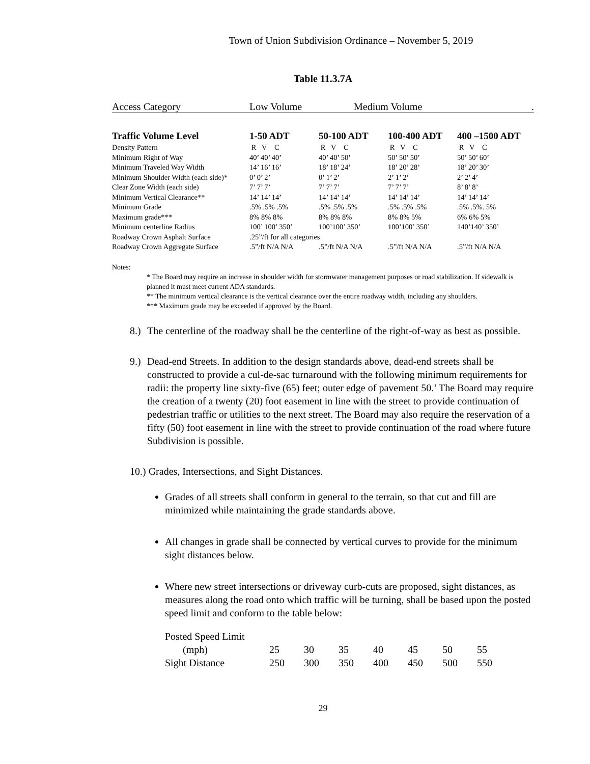Town of Union Subdivision Ordinance – November 5, 2019
Table 11.3.7A
Access Category Low Volume Medium Volume.
| Traffic Volume Level | 1-50 ADT | 50-100 ADT | 100-400 ADT | 400 –1500 ADT |
| --- | --- | --- | --- | --- |
| Density Pattern | R V C | R V C | R V C | R V C |
| Minimum Right of Way | 40’ 40’ 40’ | 40’ 40’ 50’ | 50’ 50’ 50’ | 50’ 50’ 60’ |
| Minimum Traveled Way Width | 14’ 16’ 16’ | 18’ 18’ 24’ | 18’ 20’ 28’ | 18’ 20’ 30’ |
| Minimum Shoulder Width (each side)* | 0’ 0’ 2’ | 0’ 1’ 2’ | 2’ 1’ 2’ | 2’ 2’ 4’ |
| Clear Zone Width (each side) | 7’ 7’ 7’ | 7’ 7’ 7’ | 7’ 7’ 7’ | 8’ 8’ 8’ |
| Minimum Vertical Clearance** | 14’ 14’ 14’ | 14’ 14’ 14’ | 14’ 14’ 14’ | 14’ 14’ 14’ |
| Minimum Grade | .5% .5% .5% | .5% .5% .5% | .5% .5% .5% | .5% .5%. 5% |
| Maximum grade*** | 8% 8% 8% | 8% 8% 8% | 8% 8% 5% | 6% 6% 5% |
| Minimum centerline Radius | 100’ 100’ 350’ | 100’100’ 350’ | 100’100’ 350’ | 140’140’ 350’ |
| Roadway Crown Asphalt Surface | .25”/ft for all categories | | | |
| Roadway Crown Aggregate Surface | .5”/ft N/A N/A | .5”/ft N/A N/A | .5”/ft N/A N/A | .5”/ft N/A N/A |
Notes:
* The Board may require an increase in shoulder width for stormwater management purposes or road stabilization. If sidewalk is planned it must meet current ADA standards.
** The minimum vertical clearance is the vertical clearance over the entire roadway width, including any shoulders.
*** Maximum grade may be exceeded if approved by the Board.
8.) The centerline of the roadway shall be the centerline of the right-of-way as best as possible.
9.) Dead-end Streets. In addition to the design standards above, dead-end streets shall be constructed to provide a cul-de-sac turnaround with the following minimum requirements for radii: the property line sixty-five (65) feet; outer edge of pavement 50.’ The Board may require the creation of a twenty (20) foot easement in line with the street to provide continuation of pedestrian traffic or utilities to the next street. The Board may also require the reservation of a fifty (50) foot easement in line with the street to provide continuation of the road where future Subdivision is possible.
10.) Grades, Intersections, and Sight Distances.
Grades of all streets shall conform in general to the terrain, so that cut and fill are minimized while maintaining the grade standards above.
All changes in grade shall be connected by vertical curves to provide for the minimum sight distances below.
Where new street intersections or driveway curb-cuts are proposed, sight distances, as measures along the road onto which traffic will be turning, shall be based upon the posted speed limit and conform to the table below:
| Posted Speed Limit | | | | | | | |
| (mph) | 25 | 30 | 35 | 40 | 45 | 50 | 55 |
| Sight Distance | 250 | 300 | 350 | 400 | 450 | 500 | 550 |
29